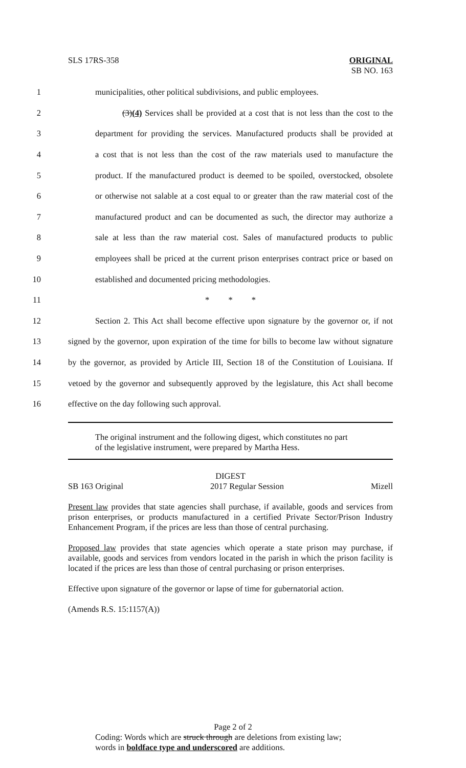SLS 17RS-358
ORIGINAL
SB NO. 163
1 municipalities, other political subdivisions, and public employees.
2 (3)(4) Services shall be provided at a cost that is not less than the cost to the
3 department for providing the services. Manufactured products shall be provided at
4 a cost that is not less than the cost of the raw materials used to manufacture the
5 product. If the manufactured product is deemed to be spoiled, overstocked, obsolete
6 or otherwise not salable at a cost equal to or greater than the raw material cost of the
7 manufactured product and can be documented as such, the director may authorize a
8 sale at less than the raw material cost. Sales of manufactured products to public
9 employees shall be priced at the current prison enterprises contract price or based on
10 established and documented pricing methodologies.
11 * * *
12 Section 2. This Act shall become effective upon signature by the governor or, if not
13 signed by the governor, upon expiration of the time for bills to become law without signature
14 by the governor, as provided by Article III, Section 18 of the Constitution of Louisiana. If
15 vetoed by the governor and subsequently approved by the legislature, this Act shall become
16 effective on the day following such approval.
The original instrument and the following digest, which constitutes no part
of the legislative instrument, were prepared by Martha Hess.
DIGEST
SB 163 Original 2017 Regular Session Mizell
Present law provides that state agencies shall purchase, if available, goods and services from prison enterprises, or products manufactured in a certified Private Sector/Prison Industry Enhancement Program, if the prices are less than those of central purchasing.
Proposed law provides that state agencies which operate a state prison may purchase, if available, goods and services from vendors located in the parish in which the prison facility is located if the prices are less than those of central purchasing or prison enterprises.
Effective upon signature of the governor or lapse of time for gubernatorial action.
(Amends R.S. 15:1157(A))
Page 2 of 2
Coding: Words which are struck through are deletions from existing law;
words in boldface type and underscored are additions.